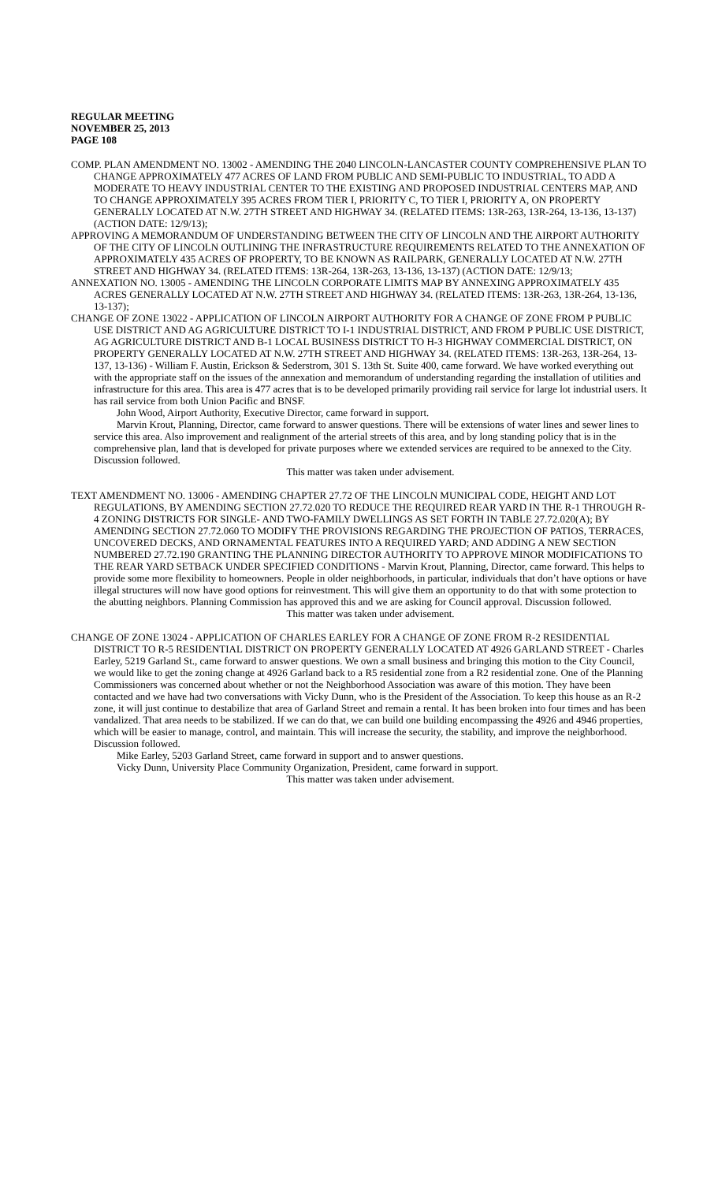REGULAR MEETING
NOVEMBER 25, 2013
PAGE 108
COMP. PLAN AMENDMENT NO. 13002 - AMENDING THE 2040 LINCOLN-LANCASTER COUNTY COMPREHENSIVE PLAN TO CHANGE APPROXIMATELY 477 ACRES OF LAND FROM PUBLIC AND SEMI-PUBLIC TO INDUSTRIAL, TO ADD A MODERATE TO HEAVY INDUSTRIAL CENTER TO THE EXISTING AND PROPOSED INDUSTRIAL CENTERS MAP, AND TO CHANGE APPROXIMATELY 395 ACRES FROM TIER I, PRIORITY C, TO TIER I, PRIORITY A, ON PROPERTY GENERALLY LOCATED AT N.W. 27TH STREET AND HIGHWAY 34. (RELATED ITEMS: 13R-263, 13R-264, 13-136, 13-137) (ACTION DATE: 12/9/13);
APPROVING A MEMORANDUM OF UNDERSTANDING BETWEEN THE CITY OF LINCOLN AND THE AIRPORT AUTHORITY OF THE CITY OF LINCOLN OUTLINING THE INFRASTRUCTURE REQUIREMENTS RELATED TO THE ANNEXATION OF APPROXIMATELY 435 ACRES OF PROPERTY, TO BE KNOWN AS RAILPARK, GENERALLY LOCATED AT N.W. 27TH STREET AND HIGHWAY 34. (RELATED ITEMS: 13R-264, 13R-263, 13-136, 13-137) (ACTION DATE: 12/9/13;
ANNEXATION NO. 13005 - AMENDING THE LINCOLN CORPORATE LIMITS MAP BY ANNEXING APPROXIMATELY 435 ACRES GENERALLY LOCATED AT N.W. 27TH STREET AND HIGHWAY 34. (RELATED ITEMS: 13R-263, 13R-264, 13-136, 13-137);
CHANGE OF ZONE 13022 - APPLICATION OF LINCOLN AIRPORT AUTHORITY FOR A CHANGE OF ZONE FROM P PUBLIC USE DISTRICT AND AG AGRICULTURE DISTRICT TO I-1 INDUSTRIAL DISTRICT, AND FROM P PUBLIC USE DISTRICT, AG AGRICULTURE DISTRICT AND B-1 LOCAL BUSINESS DISTRICT TO H-3 HIGHWAY COMMERCIAL DISTRICT, ON PROPERTY GENERALLY LOCATED AT N.W. 27TH STREET AND HIGHWAY 34. (RELATED ITEMS: 13R-263, 13R-264, 13-137, 13-136) - William F. Austin, Erickson & Sederstrom, 301 S. 13th St. Suite 400, came forward. We have worked everything out with the appropriate staff on the issues of the annexation and memorandum of understanding regarding the installation of utilities and infrastructure for this area. This area is 477 acres that is to be developed primarily providing rail service for large lot industrial users. It has rail service from both Union Pacific and BNSF.
John Wood, Airport Authority, Executive Director, came forward in support.
Marvin Krout, Planning, Director, came forward to answer questions. There will be extensions of water lines and sewer lines to service this area. Also improvement and realignment of the arterial streets of this area, and by long standing policy that is in the comprehensive plan, land that is developed for private purposes where we extended services are required to be annexed to the City. Discussion followed.
This matter was taken under advisement.
TEXT AMENDMENT NO. 13006 - AMENDING CHAPTER 27.72 OF THE LINCOLN MUNICIPAL CODE, HEIGHT AND LOT REGULATIONS, BY AMENDING SECTION 27.72.020 TO REDUCE THE REQUIRED REAR YARD IN THE R-1 THROUGH R-4 ZONING DISTRICTS FOR SINGLE- AND TWO-FAMILY DWELLINGS AS SET FORTH IN TABLE 27.72.020(A); BY AMENDING SECTION 27.72.060 TO MODIFY THE PROVISIONS REGARDING THE PROJECTION OF PATIOS, TERRACES, UNCOVERED DECKS, AND ORNAMENTAL FEATURES INTO A REQUIRED YARD; AND ADDING A NEW SECTION NUMBERED 27.72.190 GRANTING THE PLANNING DIRECTOR AUTHORITY TO APPROVE MINOR MODIFICATIONS TO THE REAR YARD SETBACK UNDER SPECIFIED CONDITIONS - Marvin Krout, Planning, Director, came forward. This helps to provide some more flexibility to homeowners. People in older neighborhoods, in particular, individuals that don’t have options or have illegal structures will now have good options for reinvestment. This will give them an opportunity to do that with some protection to the abutting neighbors. Planning Commission has approved this and we are asking for Council approval. Discussion followed.
This matter was taken under advisement.
CHANGE OF ZONE 13024 - APPLICATION OF CHARLES EARLEY FOR A CHANGE OF ZONE FROM R-2 RESIDENTIAL DISTRICT TO R-5 RESIDENTIAL DISTRICT ON PROPERTY GENERALLY LOCATED AT 4926 GARLAND STREET - Charles Earley, 5219 Garland St., came forward to answer questions. We own a small business and bringing this motion to the City Council, we would like to get the zoning change at 4926 Garland back to a R5 residential zone from a R2 residential zone. One of the Planning Commissioners was concerned about whether or not the Neighborhood Association was aware of this motion. They have been contacted and we have had two conversations with Vicky Dunn, who is the President of the Association. To keep this house as an R-2 zone, it will just continue to destabilize that area of Garland Street and remain a rental. It has been broken into four times and has been vandalized. That area needs to be stabilized. If we can do that, we can build one building encompassing the 4926 and 4946 properties, which will be easier to manage, control, and maintain. This will increase the security, the stability, and improve the neighborhood. Discussion followed.
Mike Earley, 5203 Garland Street, came forward in support and to answer questions.
Vicky Dunn, University Place Community Organization, President, came forward in support.
This matter was taken under advisement.